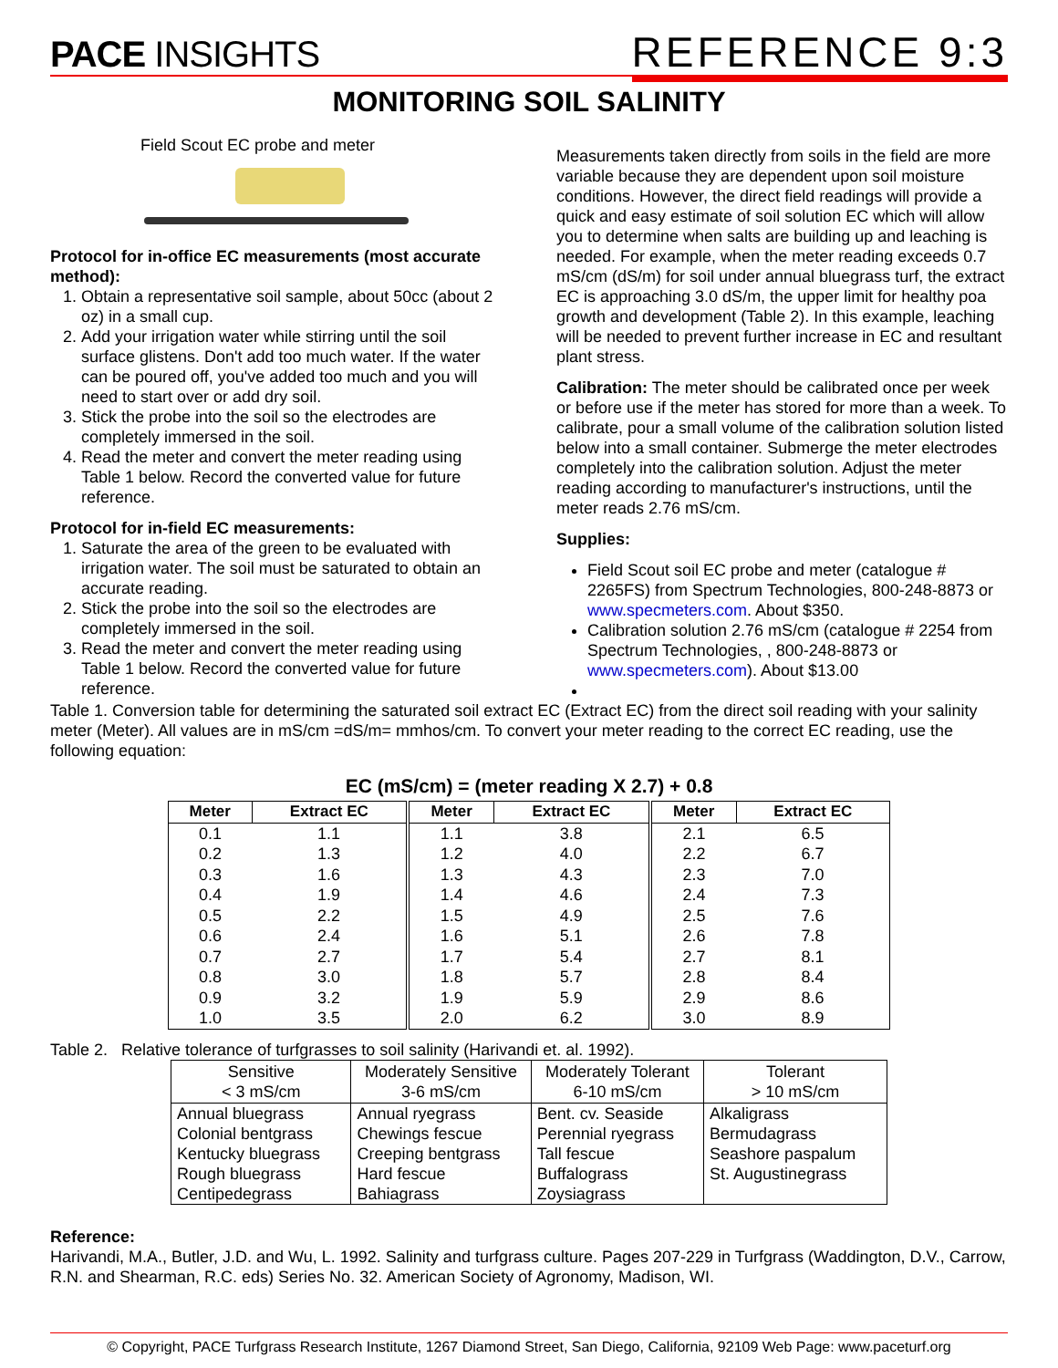PACE INSIGHTS
REFERENCE 9:3
MONITORING SOIL SALINITY
Field Scout EC probe and meter
Protocol for in-office EC measurements (most accurate method):
1. Obtain a representative soil sample, about 50cc (about 2 oz) in a small cup.
2. Add your irrigation water while stirring until the soil surface glistens. Don't add too much water. If the water can be poured off, you've added too much and you will need to start over or add dry soil.
3. Stick the probe into the soil so the electrodes are completely immersed in the soil.
4. Read the meter and convert the meter reading using Table 1 below. Record the converted value for future reference.
Protocol for in-field EC measurements:
1. Saturate the area of the green to be evaluated with irrigation water. The soil must be saturated to obtain an accurate reading.
2. Stick the probe into the soil so the electrodes are completely immersed in the soil.
3. Read the meter and convert the meter reading using Table 1 below. Record the converted value for future reference.
Measurements taken directly from soils in the field are more variable because they are dependent upon soil moisture conditions. However, the direct field readings will provide a quick and easy estimate of soil solution EC which will allow you to determine when salts are building up and leaching is needed. For example, when the meter reading exceeds 0.7 mS/cm (dS/m) for soil under annual bluegrass turf, the extract EC is approaching 3.0 dS/m, the upper limit for healthy poa growth and development (Table 2). In this example, leaching will be needed to prevent further increase in EC and resultant plant stress.
Calibration: The meter should be calibrated once per week or before use if the meter has stored for more than a week. To calibrate, pour a small volume of the calibration solution listed below into a small container. Submerge the meter electrodes completely into the calibration solution. Adjust the meter reading according to manufacturer's instructions, until the meter reads 2.76 mS/cm.
Supplies:
Field Scout soil EC probe and meter (catalogue # 2265FS) from Spectrum Technologies, 800-248-8873 or www.specmeters.com. About $350.
Calibration solution 2.76 mS/cm (catalogue # 2254 from Spectrum Technologies, , 800-248-8873 or www.specmeters.com). About $13.00
Table 1. Conversion table for determining the saturated soil extract EC (Extract EC) from the direct soil reading with your salinity meter (Meter). All values are in mS/cm =dS/m= mmhos/cm. To convert your meter reading to the correct EC reading, use the following equation:
EC (mS/cm) = (meter reading X 2.7) + 0.8
| Meter | Extract EC | Meter | Extract EC | Meter | Extract EC |
| --- | --- | --- | --- | --- | --- |
| 0.1 | 1.1 | 1.1 | 3.8 | 2.1 | 6.5 |
| 0.2 | 1.3 | 1.2 | 4.0 | 2.2 | 6.7 |
| 0.3 | 1.6 | 1.3 | 4.3 | 2.3 | 7.0 |
| 0.4 | 1.9 | 1.4 | 4.6 | 2.4 | 7.3 |
| 0.5 | 2.2 | 1.5 | 4.9 | 2.5 | 7.6 |
| 0.6 | 2.4 | 1.6 | 5.1 | 2.6 | 7.8 |
| 0.7 | 2.7 | 1.7 | 5.4 | 2.7 | 8.1 |
| 0.8 | 3.0 | 1.8 | 5.7 | 2.8 | 8.4 |
| 0.9 | 3.2 | 1.9 | 5.9 | 2.9 | 8.6 |
| 1.0 | 3.5 | 2.0 | 6.2 | 3.0 | 8.9 |
Table 2. Relative tolerance of turfgrasses to soil salinity (Harivandi et. al. 1992).
| Sensitive < 3 mS/cm | Moderately Sensitive 3-6 mS/cm | Moderately Tolerant 6-10 mS/cm | Tolerant > 10 mS/cm |
| --- | --- | --- | --- |
| Annual bluegrass Colonial bentgrass Kentucky bluegrass Rough bluegrass Centipedegrass | Annual ryegrass Chewings fescue Creeping bentgrass Hard fescue Bahiagrass | Bent. cv. Seaside Perennial ryegrass Tall fescue Buffalograss Zoysiagrass | Alkaligrass Bermudagrass Seashore paspalum St. Augustinegrass |
Reference:
Harivandi, M.A., Butler, J.D. and Wu, L. 1992. Salinity and turfgrass culture. Pages 207-229 in Turfgrass (Waddington, D.V., Carrow, R.N. and Shearman, R.C. eds) Series No. 32. American Society of Agronomy, Madison, WI.
© Copyright, PACE Turfgrass Research Institute, 1267 Diamond Street, San Diego, California, 92109 Web Page: www.paceturf.org